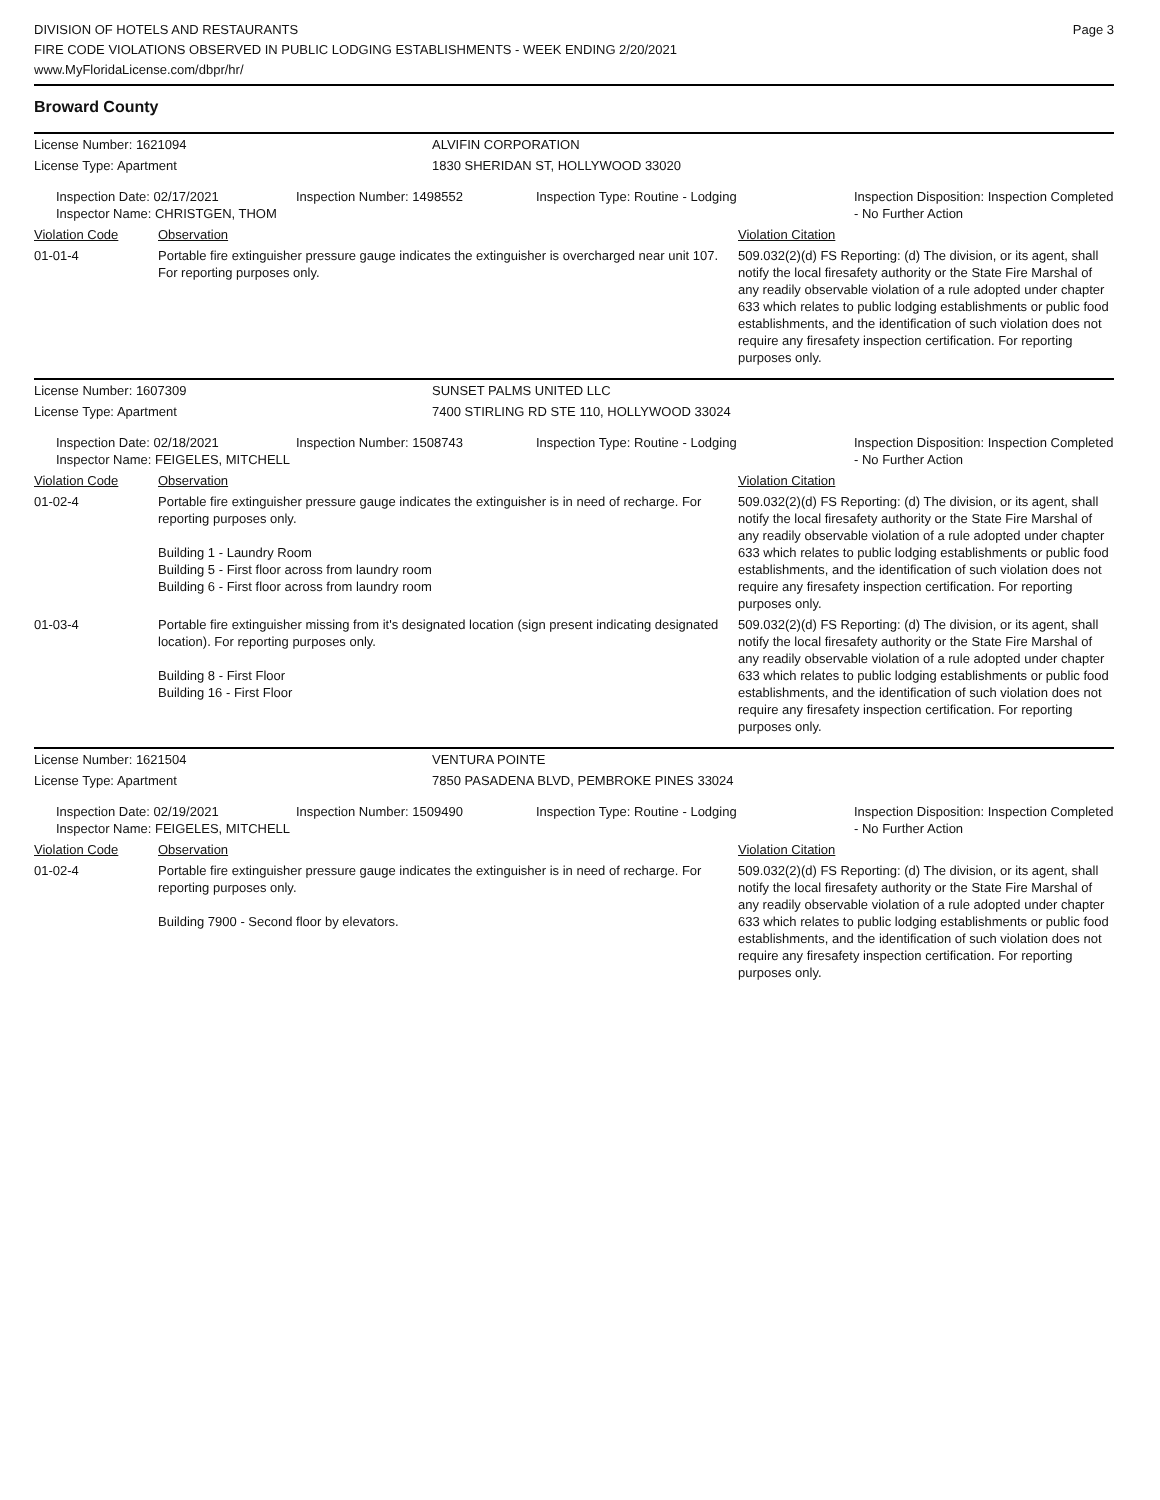DIVISION OF HOTELS AND RESTAURANTS
FIRE CODE VIOLATIONS OBSERVED IN PUBLIC LODGING ESTABLISHMENTS - WEEK ENDING 2/20/2021
www.MyFloridaLicense.com/dbpr/hr/
Page 3
Broward County
| License Number: 1621094 | ALVIFIN CORPORATION |
| License Type: Apartment | 1830 SHERIDAN ST, HOLLYWOOD 33020 |
| Inspection Date: 02/17/2021 Inspector Name: CHRISTGEN, THOM | Inspection Number: 1498552 | Inspection Type: Routine - Lodging | Inspection Disposition: Inspection Completed - No Further Action |
| Violation Code | Observation | Violation Citation |
| 01-01-4 | Portable fire extinguisher pressure gauge indicates the extinguisher is overcharged near unit 107. For reporting purposes only. | 509.032(2)(d) FS Reporting: (d) The division, or its agent, shall notify the local firesafety authority or the State Fire Marshal of any readily observable violation of a rule adopted under chapter 633 which relates to public lodging establishments or public food establishments, and the identification of such violation does not require any firesafety inspection certification. For reporting purposes only. |
| License Number: 1607309 | SUNSET PALMS UNITED LLC |
| License Type: Apartment | 7400 STIRLING RD STE 110, HOLLYWOOD 33024 |
| Inspection Date: 02/18/2021 Inspector Name: FEIGELES, MITCHELL | Inspection Number: 1508743 | Inspection Type: Routine - Lodging | Inspection Disposition: Inspection Completed - No Further Action |
| Violation Code | Observation | Violation Citation |
| 01-02-4 | Portable fire extinguisher pressure gauge indicates the extinguisher is in need of recharge. For reporting purposes only. Building 1 - Laundry Room Building 5 - First floor across from laundry room Building 6 - First floor across from laundry room | 509.032(2)(d) FS Reporting: (d) The division, or its agent, shall notify the local firesafety authority or the State Fire Marshal of any readily observable violation of a rule adopted under chapter 633 which relates to public lodging establishments or public food establishments, and the identification of such violation does not require any firesafety inspection certification. For reporting purposes only. |
| 01-03-4 | Portable fire extinguisher missing from it's designated location (sign present indicating designated location). For reporting purposes only. Building 8 - First Floor Building 16 - First Floor | 509.032(2)(d) FS Reporting: (d) The division, or its agent, shall notify the local firesafety authority or the State Fire Marshal of any readily observable violation of a rule adopted under chapter 633 which relates to public lodging establishments or public food establishments, and the identification of such violation does not require any firesafety inspection certification. For reporting purposes only. |
| License Number: 1621504 | VENTURA POINTE |
| License Type: Apartment | 7850 PASADENA BLVD, PEMBROKE PINES 33024 |
| Inspection Date: 02/19/2021 Inspector Name: FEIGELES, MITCHELL | Inspection Number: 1509490 | Inspection Type: Routine - Lodging | Inspection Disposition: Inspection Completed - No Further Action |
| Violation Code | Observation | Violation Citation |
| 01-02-4 | Portable fire extinguisher pressure gauge indicates the extinguisher is in need of recharge. For reporting purposes only. Building 7900 - Second floor by elevators. | 509.032(2)(d) FS Reporting: (d) The division, or its agent, shall notify the local firesafety authority or the State Fire Marshal of any readily observable violation of a rule adopted under chapter 633 which relates to public lodging establishments or public food establishments, and the identification of such violation does not require any firesafety inspection certification. For reporting purposes only. |